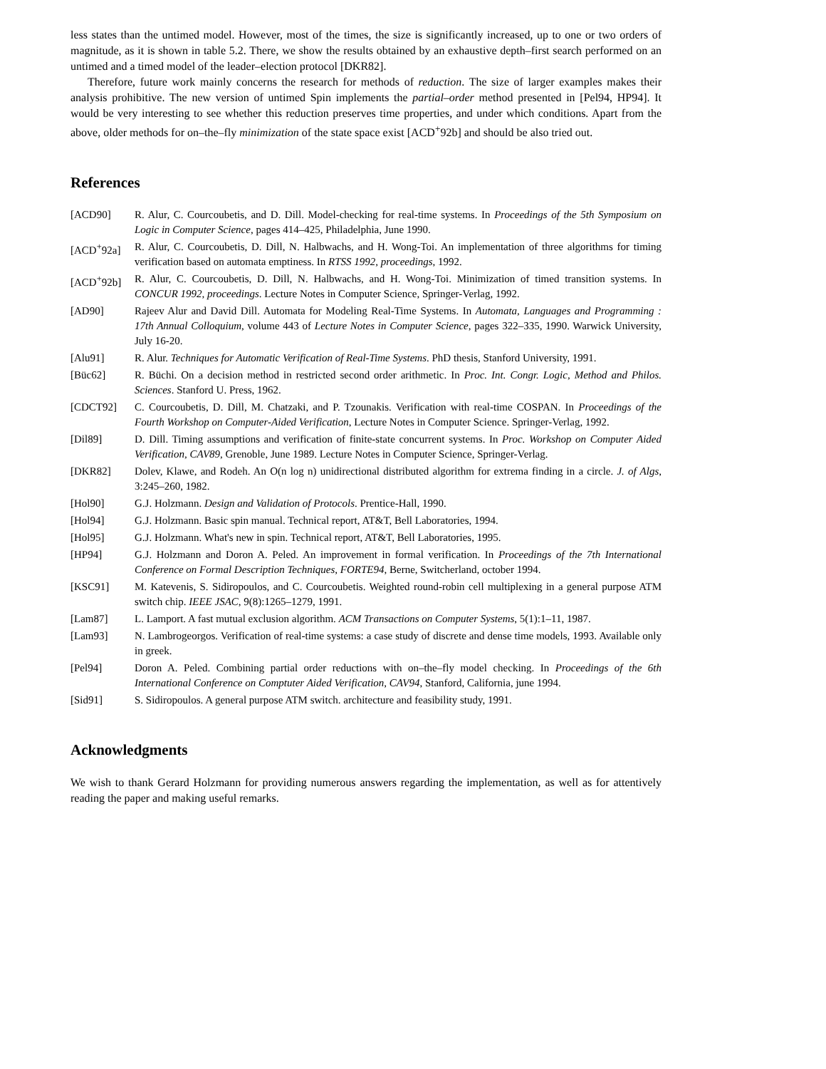less states than the untimed model. However, most of the times, the size is significantly increased, up to one or two orders of magnitude, as it is shown in table 5.2. There, we show the results obtained by an exhaustive depth–first search performed on an untimed and a timed model of the leader–election protocol [DKR82].
Therefore, future work mainly concerns the research for methods of reduction. The size of larger examples makes their analysis prohibitive. The new version of untimed Spin implements the partial–order method presented in [Pel94, HP94]. It would be very interesting to see whether this reduction preserves time properties, and under which conditions. Apart from the above, older methods for on–the–fly minimization of the state space exist [ACD<sup>+</sup>92b] and should be also tried out.
References
[ACD90] R. Alur, C. Courcoubetis, and D. Dill. Model-checking for real-time systems. In Proceedings of the 5th Symposium on Logic in Computer Science, pages 414–425, Philadelphia, June 1990.
[ACD<sup>+</sup>92a] R. Alur, C. Courcoubetis, D. Dill, N. Halbwachs, and H. Wong-Toi. An implementation of three algorithms for timing verification based on automata emptiness. In RTSS 1992, proceedings, 1992.
[ACD<sup>+</sup>92b] R. Alur, C. Courcoubetis, D. Dill, N. Halbwachs, and H. Wong-Toi. Minimization of timed transition systems. In CONCUR 1992, proceedings. Lecture Notes in Computer Science, Springer-Verlag, 1992.
[AD90] Rajeev Alur and David Dill. Automata for Modeling Real-Time Systems. In Automata, Languages and Programming : 17th Annual Colloquium, volume 443 of Lecture Notes in Computer Science, pages 322–335, 1990. Warwick University, July 16-20.
[Alu91] R. Alur. Techniques for Automatic Verification of Real-Time Systems. PhD thesis, Stanford University, 1991.
[Büc62] R. Büchi. On a decision method in restricted second order arithmetic. In Proc. Int. Congr. Logic, Method and Philos. Sciences. Stanford U. Press, 1962.
[CDCT92] C. Courcoubetis, D. Dill, M. Chatzaki, and P. Tzounakis. Verification with real-time COSPAN. In Proceedings of the Fourth Workshop on Computer-Aided Verification, Lecture Notes in Computer Science. Springer-Verlag, 1992.
[Dil89] D. Dill. Timing assumptions and verification of finite-state concurrent systems. In Proc. Workshop on Computer Aided Verification, CAV89, Grenoble, June 1989. Lecture Notes in Computer Science, Springer-Verlag.
[DKR82] Dolev, Klawe, and Rodeh. An O(n log n) unidirectional distributed algorithm for extrema finding in a circle. J. of Algs, 3:245–260, 1982.
[Hol90] G.J. Holzmann. Design and Validation of Protocols. Prentice-Hall, 1990.
[Hol94] G.J. Holzmann. Basic spin manual. Technical report, AT&T, Bell Laboratories, 1994.
[Hol95] G.J. Holzmann. What's new in spin. Technical report, AT&T, Bell Laboratories, 1995.
[HP94] G.J. Holzmann and Doron A. Peled. An improvement in formal verification. In Proceedings of the 7th International Conference on Formal Description Techniques, FORTE94, Berne, Switcherland, october 1994.
[KSC91] M. Katevenis, S. Sidiropoulos, and C. Courcoubetis. Weighted round-robin cell multiplexing in a general purpose ATM switch chip. IEEE JSAC, 9(8):1265–1279, 1991.
[Lam87] L. Lamport. A fast mutual exclusion algorithm. ACM Transactions on Computer Systems, 5(1):1–11, 1987.
[Lam93] N. Lambrogeorgos. Verification of real-time systems: a case study of discrete and dense time models, 1993. Available only in greek.
[Pel94] Doron A. Peled. Combining partial order reductions with on–the–fly model checking. In Proceedings of the 6th International Conference on Comptuter Aided Verification, CAV94, Stanford, California, june 1994.
[Sid91] S. Sidiropoulos. A general purpose ATM switch. architecture and feasibility study, 1991.
Acknowledgments
We wish to thank Gerard Holzmann for providing numerous answers regarding the implementation, as well as for attentively reading the paper and making useful remarks.